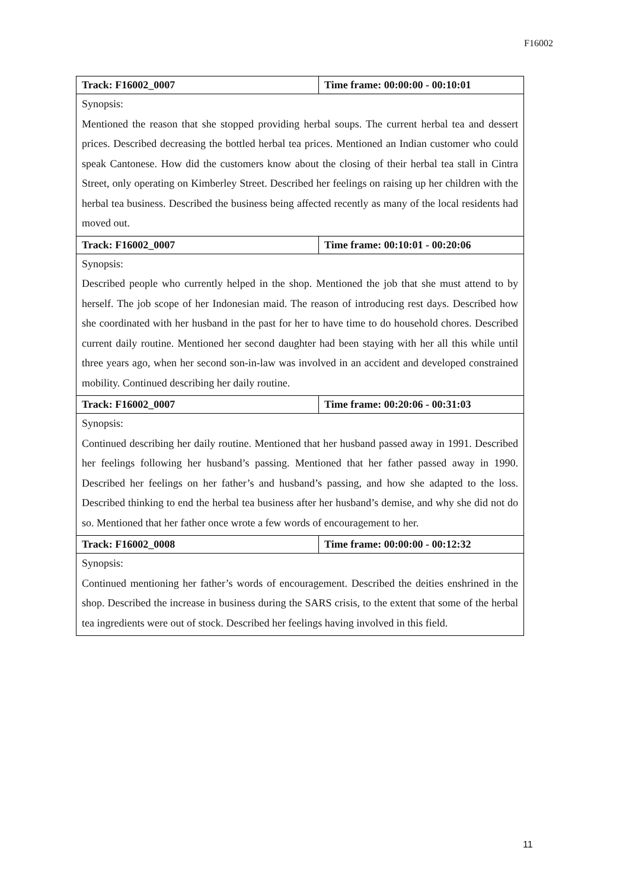F16002
| Track: F16002_0007 | Time frame: 00:00:00 - 00:10:01 |
| --- | --- |
| Synopsis: Mentioned the reason that she stopped providing herbal soups. The current herbal tea and dessert prices. Described decreasing the bottled herbal tea prices. Mentioned an Indian customer who could speak Cantonese. How did the customers know about the closing of their herbal tea stall in Cintra Street, only operating on Kimberley Street. Described her feelings on raising up her children with the herbal tea business. Described the business being affected recently as many of the local residents had moved out. | |
| Track: F16002_0007 | Time frame: 00:10:01 - 00:20:06 |
| Synopsis: Described people who currently helped in the shop. Mentioned the job that she must attend to by herself. The job scope of her Indonesian maid. The reason of introducing rest days. Described how she coordinated with her husband in the past for her to have time to do household chores. Described current daily routine. Mentioned her second daughter had been staying with her all this while until three years ago, when her second son-in-law was involved in an accident and developed constrained mobility. Continued describing her daily routine. | |
| Track: F16002_0007 | Time frame: 00:20:06 - 00:31:03 |
| Synopsis: Continued describing her daily routine. Mentioned that her husband passed away in 1991. Described her feelings following her husband’s passing. Mentioned that her father passed away in 1990. Described her feelings on her father’s and husband’s passing, and how she adapted to the loss. Described thinking to end the herbal tea business after her husband’s demise, and why she did not do so. Mentioned that her father once wrote a few words of encouragement to her. | |
| Track: F16002_0008 | Time frame: 00:00:00 - 00:12:32 |
| Synopsis: Continued mentioning her father’s words of encouragement. Described the deities enshrined in the shop. Described the increase in business during the SARS crisis, to the extent that some of the herbal tea ingredients were out of stock. Described her feelings having involved in this field. | |
11